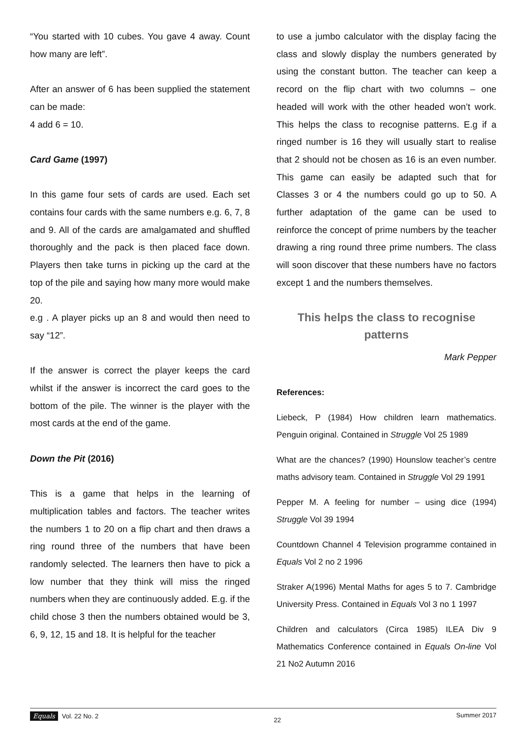“You started with 10 cubes. You gave 4 away. Count how many are left”.
After an answer of 6 has been supplied the statement can be made:
4 add 6 = 10.
Card Game (1997)
In this game four sets of cards are used. Each set contains four cards with the same numbers e.g. 6, 7, 8 and 9. All of the cards are amalgamated and shuffled thoroughly and the pack is then placed face down. Players then take turns in picking up the card at the top of the pile and saying how many more would make 20.
e.g . A player picks up an 8 and would then need to say “12”.
If the answer is correct the player keeps the card whilst if the answer is incorrect the card goes to the bottom of the pile. The winner is the player with the most cards at the end of the game.
Down the Pit (2016)
This is a game that helps in the learning of multiplication tables and factors. The teacher writes the numbers 1 to 20 on a flip chart and then draws a ring round three of the numbers that have been randomly selected. The learners then have to pick a low number that they think will miss the ringed numbers when they are continuously added. E.g. if the child chose 3 then the numbers obtained would be 3, 6, 9, 12, 15 and 18. It is helpful for the teacher
to use a jumbo calculator with the display facing the class and slowly display the numbers generated by using the constant button. The teacher can keep a record on the flip chart with two columns – one headed will work with the other headed won’t work. This helps the class to recognise patterns. E.g if a ringed number is 16 they will usually start to realise that 2 should not be chosen as 16 is an even number. This game can easily be adapted such that for Classes 3 or 4 the numbers could go up to 50. A further adaptation of the game can be used to reinforce the concept of prime numbers by the teacher drawing a ring round three prime numbers. The class will soon discover that these numbers have no factors except 1 and the numbers themselves.
This helps the class to recognise patterns
Mark Pepper
References:
Liebeck, P (1984) How children learn mathematics. Penguin original. Contained in Struggle Vol 25 1989
What are the chances? (1990) Hounslow teacher’s centre maths advisory team. Contained in Struggle Vol 29 1991
Pepper M. A feeling for number – using dice (1994) Struggle Vol 39 1994
Countdown Channel 4 Television programme contained in Equals Vol 2 no 2 1996
Straker A(1996) Mental Maths for ages 5 to 7. Cambridge University Press. Contained in Equals Vol 3 no 1 1997
Children and calculators (Circa 1985) ILEA Div 9 Mathematics Conference contained in Equals On-line Vol 21 No2 Autumn 2016
Equals Vol. 22 No. 2 22 Summer 2017